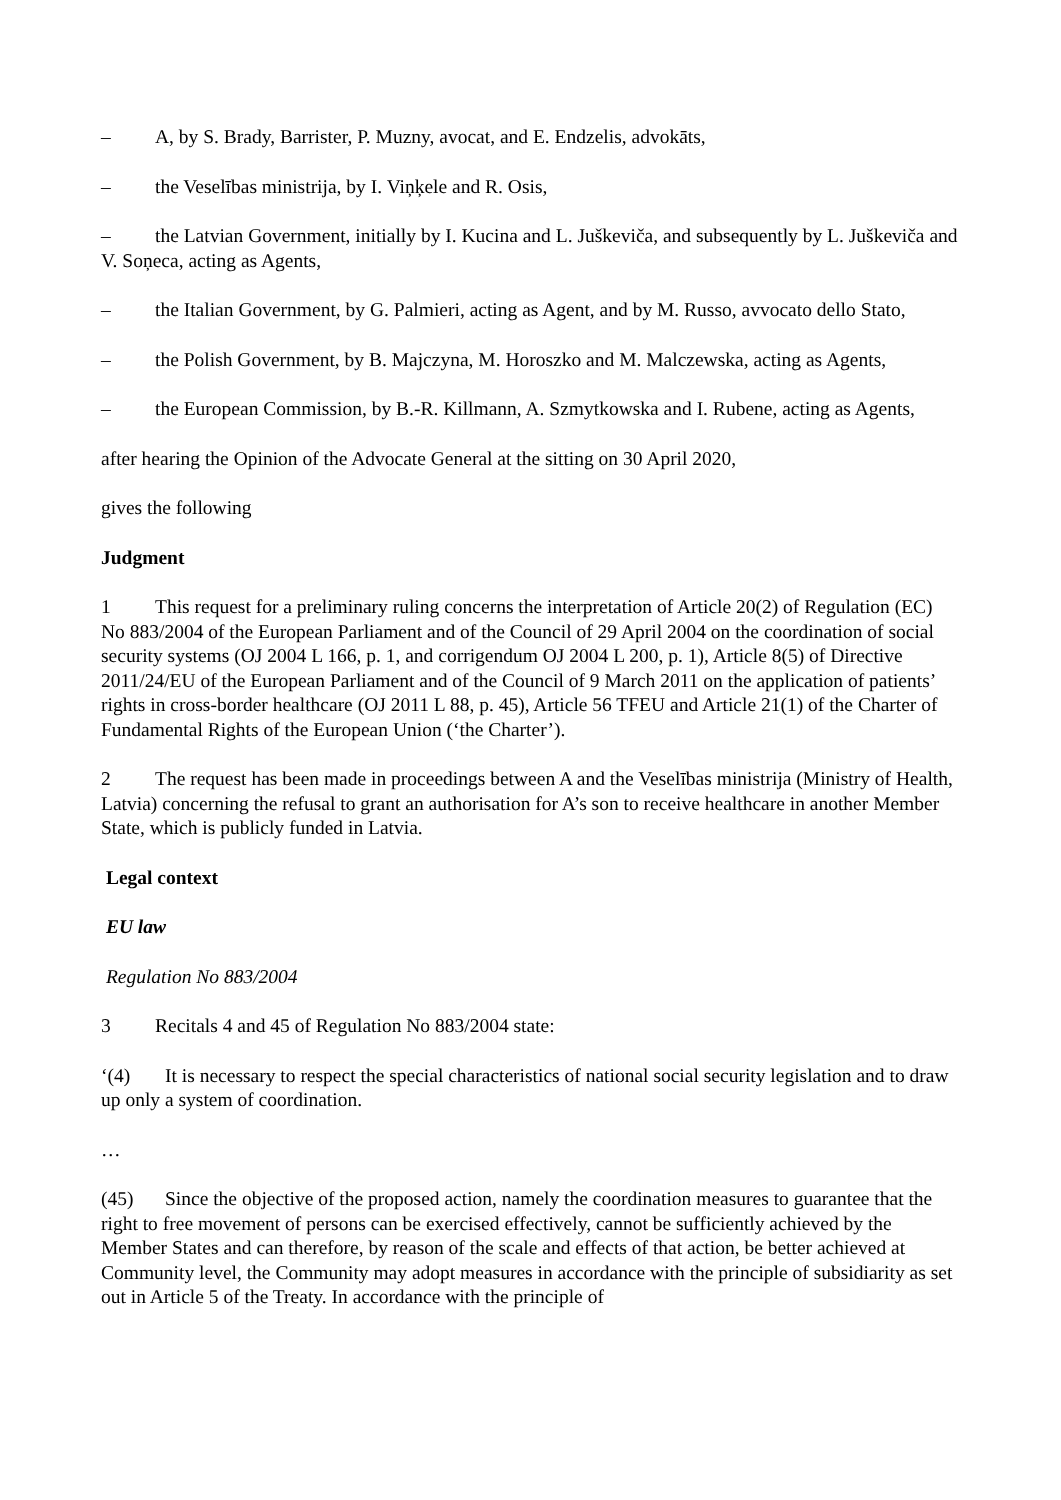– A, by S. Brady, Barrister, P. Muzny, avocat, and E. Endzelis, advokāts,
– the Veselības ministrija, by I. Viņķele and R. Osis,
– the Latvian Government, initially by I. Kucina and L. Juškeviča, and subsequently by L. Juškeviča and V. Soņeca, acting as Agents,
– the Italian Government, by G. Palmieri, acting as Agent, and by M. Russo, avvocato dello Stato,
– the Polish Government, by B. Majczyna, M. Horoszko and M. Malczewska, acting as Agents,
– the European Commission, by B.-R. Killmann, A. Szmytkowska and I. Rubene, acting as Agents,
after hearing the Opinion of the Advocate General at the sitting on 30 April 2020,
gives the following
Judgment
1 This request for a preliminary ruling concerns the interpretation of Article 20(2) of Regulation (EC) No 883/2004 of the European Parliament and of the Council of 29 April 2004 on the coordination of social security systems (OJ 2004 L 166, p. 1, and corrigendum OJ 2004 L 200, p. 1), Article 8(5) of Directive 2011/24/EU of the European Parliament and of the Council of 9 March 2011 on the application of patients’ rights in cross-border healthcare (OJ 2011 L 88, p. 45), Article 56 TFEU and Article 21(1) of the Charter of Fundamental Rights of the European Union (‘the Charter’).
2 The request has been made in proceedings between A and the Veselības ministrija (Ministry of Health, Latvia) concerning the refusal to grant an authorisation for A’s son to receive healthcare in another Member State, which is publicly funded in Latvia.
Legal context
EU law
Regulation No 883/2004
3 Recitals 4 and 45 of Regulation No 883/2004 state:
‘(4) It is necessary to respect the special characteristics of national social security legislation and to draw up only a system of coordination.
…
(45) Since the objective of the proposed action, namely the coordination measures to guarantee that the right to free movement of persons can be exercised effectively, cannot be sufficiently achieved by the Member States and can therefore, by reason of the scale and effects of that action, be better achieved at Community level, the Community may adopt measures in accordance with the principle of subsidiarity as set out in Article 5 of the Treaty. In accordance with the principle of